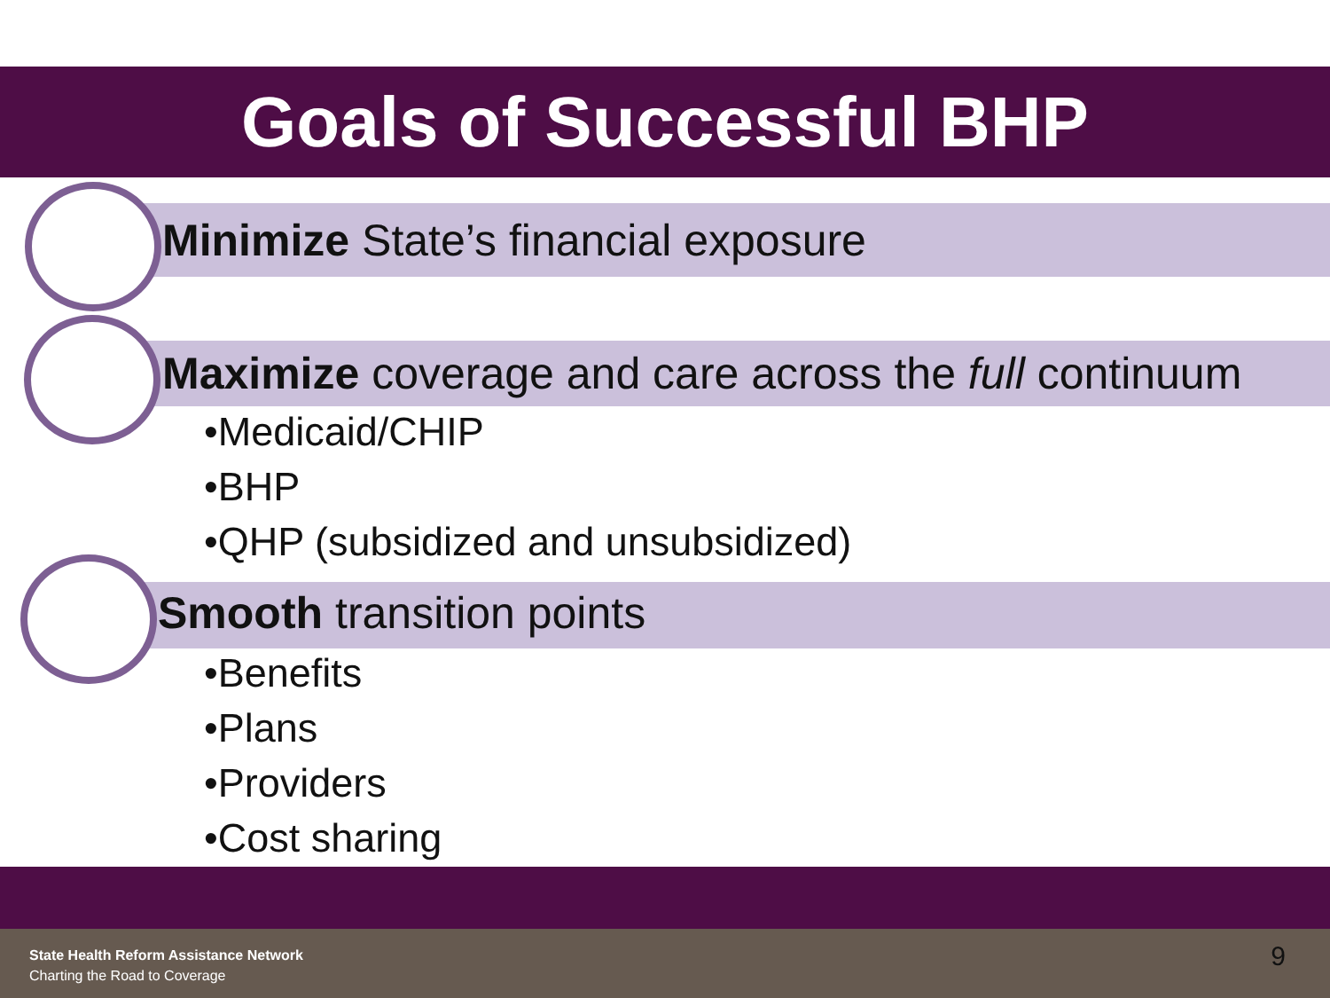Goals of Successful BHP
Minimize State’s financial exposure
Maximize coverage and care across the full continuum
•Medicaid/CHIP
•BHP
•QHP (subsidized and unsubsidized)
Smooth transition points
•Benefits
•Plans
•Providers
•Cost sharing
State Health Reform Assistance Network
Charting the Road to Coverage
9